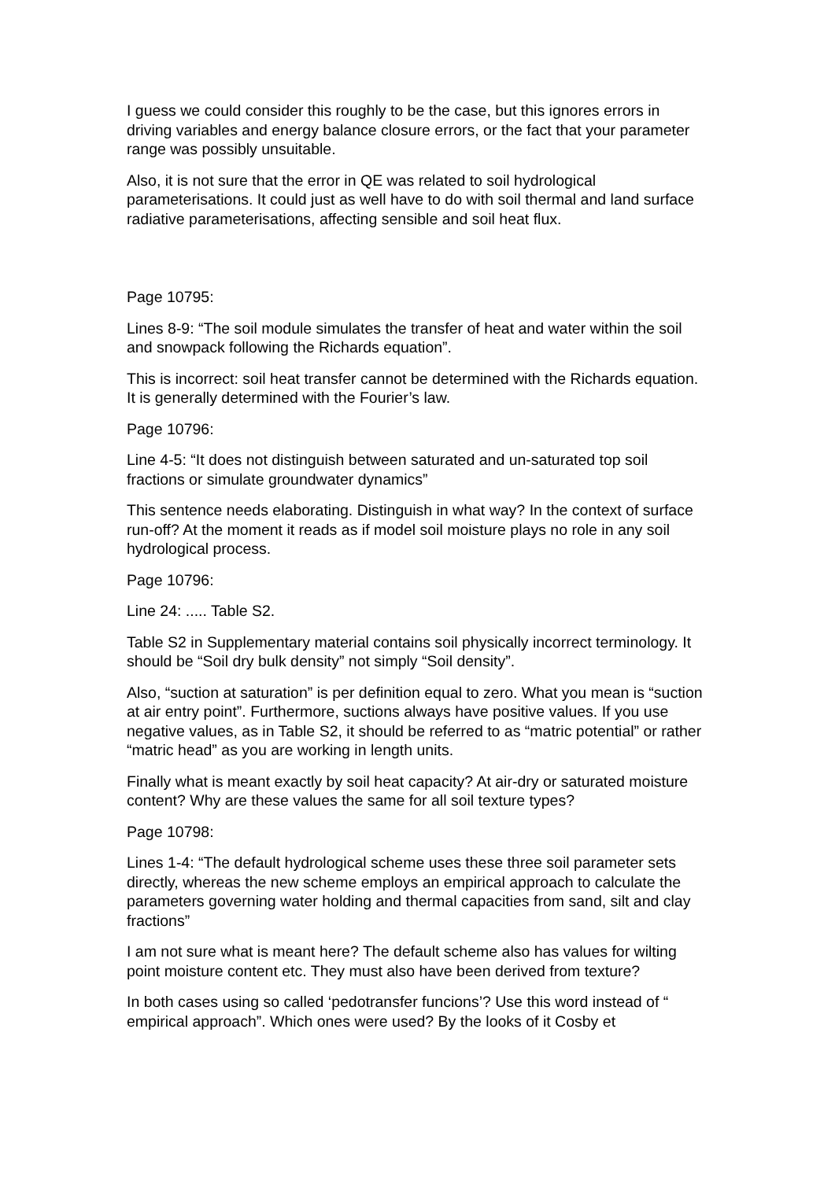I guess we could consider this roughly to be the case, but this ignores errors in driving variables and energy balance closure errors, or the fact that your parameter range was possibly unsuitable.
Also, it is not sure that the error in QE was related to soil hydrological parameterisations. It could just as well have to do with soil thermal and land surface radiative parameterisations, affecting sensible and soil heat flux.
Page 10795:
Lines 8-9: “The soil module simulates the transfer of heat and water within the soil and snowpack following the Richards equation”.
This is incorrect: soil heat transfer cannot be determined with the Richards equation. It is generally determined with the Fourier’s law.
Page 10796:
Line 4-5: “It does not distinguish between saturated and un-saturated top soil fractions or simulate groundwater dynamics”
This sentence needs elaborating. Distinguish in what way? In the context of surface run-off? At the moment it reads as if model soil moisture plays no role in any soil hydrological process.
Page 10796:
Line 24: ..... Table S2.
Table S2 in Supplementary material contains soil physically incorrect terminology. It should be “Soil dry bulk density” not simply “Soil density”.
Also, “suction at saturation” is per definition equal to zero. What you mean is “suction at air entry point”. Furthermore, suctions always have positive values. If you use negative values, as in Table S2, it should be referred to as “matric potential” or rather “matric head” as you are working in length units.
Finally what is meant exactly by soil heat capacity? At air-dry or saturated moisture content? Why are these values the same for all soil texture types?
Page 10798:
Lines 1-4: “The default hydrological scheme uses these three soil parameter sets directly, whereas the new scheme employs an empirical approach to calculate the parameters governing water holding and thermal capacities from sand, silt and clay fractions”
I am not sure what is meant here? The default scheme also has values for wilting point moisture content etc. They must also have been derived from texture?
In both cases using so called ‘pedotransfer funcions’? Use this word instead of “ empirical approach”. Which ones were used? By the looks of it Cosby et